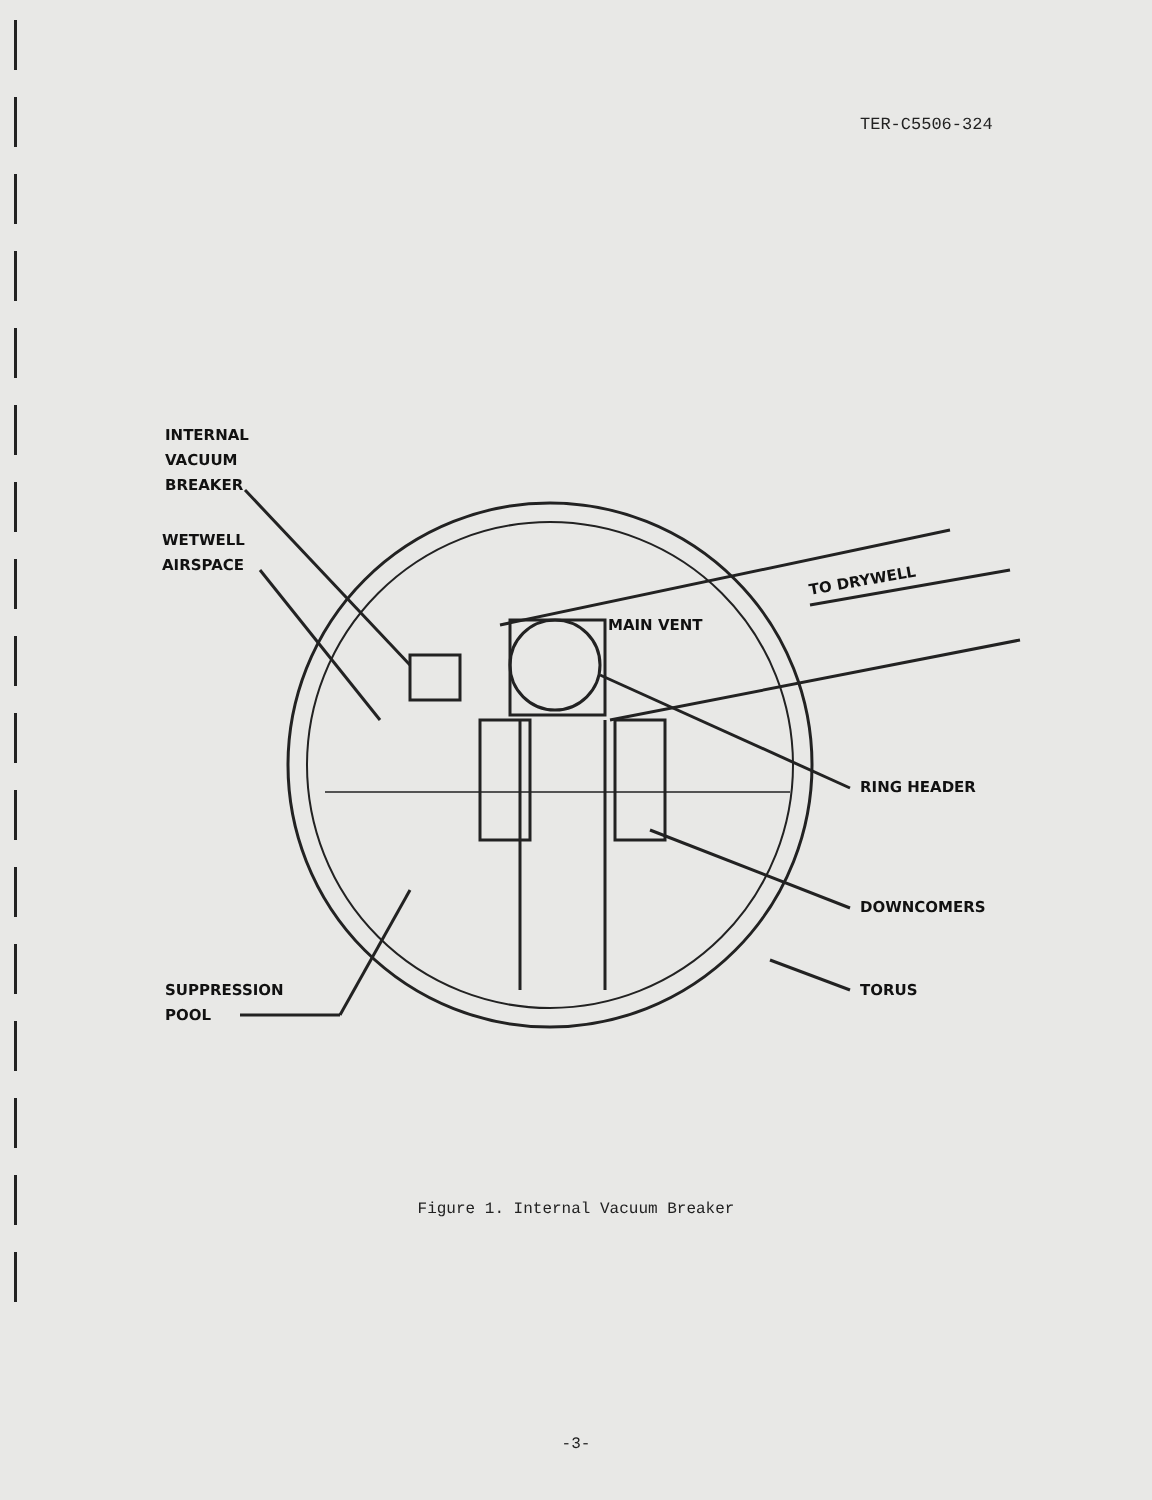TER-C5506-324
INTERNAL
VACUUM
BREAKER
WETWELL
AIRSPACE
MAIN VENT
TO DRYWELL
RING HEADER
DOWNCOMERS
TORUS
SUPPRESSION
POOL
Figure 1. Internal Vacuum Breaker
-3-